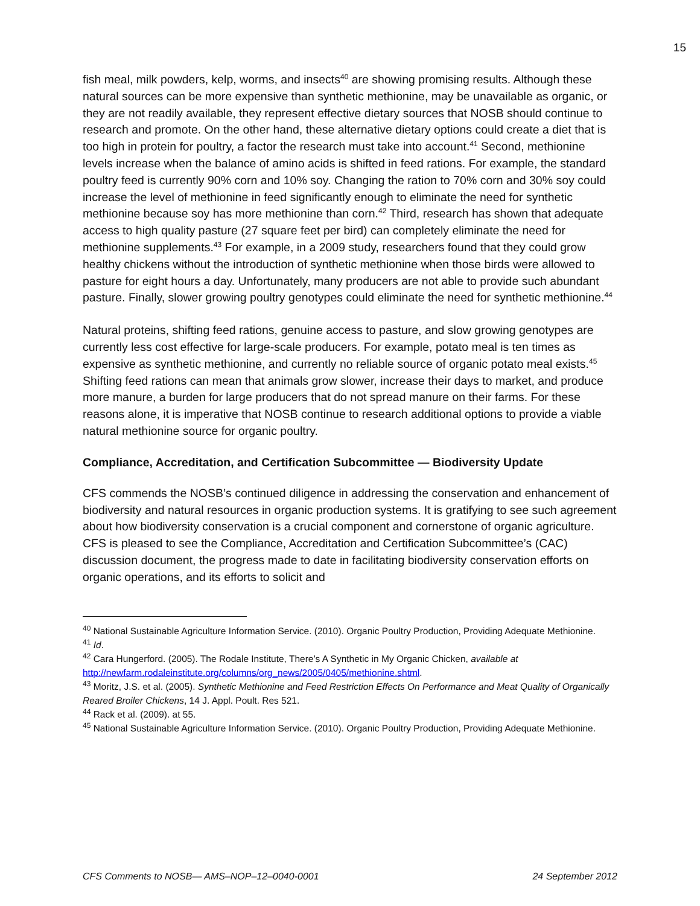15
fish meal, milk powders, kelp, worms, and insects<sup>40</sup> are showing promising results. Although these natural sources can be more expensive than synthetic methionine, may be unavailable as organic, or they are not readily available, they represent effective dietary sources that NOSB should continue to research and promote. On the other hand, these alternative dietary options could create a diet that is too high in protein for poultry, a factor the research must take into account.<sup>41</sup> Second, methionine levels increase when the balance of amino acids is shifted in feed rations. For example, the standard poultry feed is currently 90% corn and 10% soy. Changing the ration to 70% corn and 30% soy could increase the level of methionine in feed significantly enough to eliminate the need for synthetic methionine because soy has more methionine than corn.<sup>42</sup> Third, research has shown that adequate access to high quality pasture (27 square feet per bird) can completely eliminate the need for methionine supplements.<sup>43</sup> For example, in a 2009 study, researchers found that they could grow healthy chickens without the introduction of synthetic methionine when those birds were allowed to pasture for eight hours a day. Unfortunately, many producers are not able to provide such abundant pasture. Finally, slower growing poultry genotypes could eliminate the need for synthetic methionine.<sup>44</sup>
Natural proteins, shifting feed rations, genuine access to pasture, and slow growing genotypes are currently less cost effective for large-scale producers. For example, potato meal is ten times as expensive as synthetic methionine, and currently no reliable source of organic potato meal exists.<sup>45</sup> Shifting feed rations can mean that animals grow slower, increase their days to market, and produce more manure, a burden for large producers that do not spread manure on their farms. For these reasons alone, it is imperative that NOSB continue to research additional options to provide a viable natural methionine source for organic poultry.
Compliance, Accreditation, and Certification Subcommittee — Biodiversity Update
CFS commends the NOSB’s continued diligence in addressing the conservation and enhancement of biodiversity and natural resources in organic production systems. It is gratifying to see such agreement about how biodiversity conservation is a crucial component and cornerstone of organic agriculture. CFS is pleased to see the Compliance, Accreditation and Certification Subcommittee’s (CAC) discussion document, the progress made to date in facilitating biodiversity conservation efforts on organic operations, and its efforts to solicit and
<sup>40</sup> National Sustainable Agriculture Information Service. (2010). Organic Poultry Production, Providing Adequate Methionine.
<sup>41</sup> Id.
<sup>42</sup> Cara Hungerford. (2005). The Rodale Institute, There’s A Synthetic in My Organic Chicken, available at http://newfarm.rodaleinstitute.org/columns/org_news/2005/0405/methionine.shtml.
<sup>43</sup> Moritz, J.S. et al. (2005). Synthetic Methionine and Feed Restriction Effects On Performance and Meat Quality of Organically Reared Broiler Chickens, 14 J. Appl. Poult. Res 521.
<sup>44</sup> Rack et al. (2009). at 55.
<sup>45</sup> National Sustainable Agriculture Information Service. (2010). Organic Poultry Production, Providing Adequate Methionine.
CFS Comments to NOSB— AMS–NOP–12–0040-0001 24 September 2012